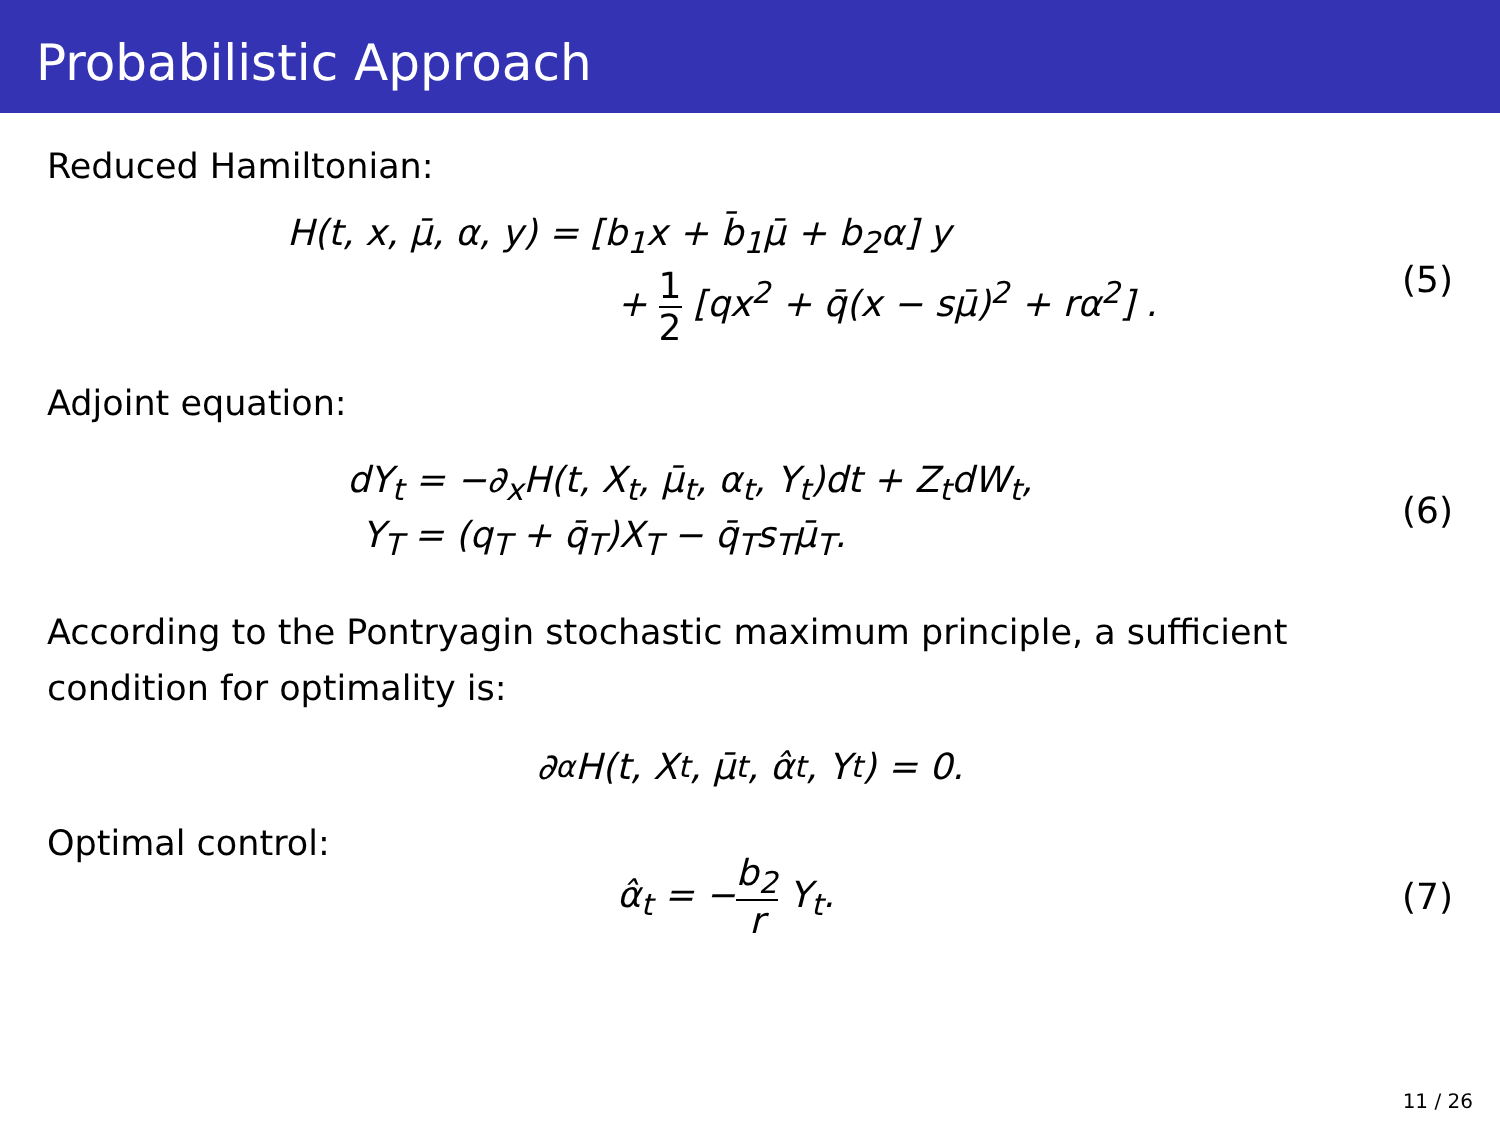Probabilistic Approach
Reduced Hamiltonian:
H(t, x, μ̄, α, y) = [b<sub>1</sub>x + b̄<sub>1</sub>μ̄ + b<sub>2</sub>α] y
+ 1 2 [qx<sup>2</sup> + q̄(x − sμ̄)<sup>2</sup> + rα<sup>2</sup>] .
(5)
Adjoint equation:
dY<sub>t</sub> = −∂<sub>x</sub>H(t, X<sub>t</sub>, μ̄<sub>t</sub>, α<sub>t</sub>, Y<sub>t</sub>)dt + Z<sub>t</sub>dW<sub>t</sub>,
Y<sub>T</sub> = (q<sub>T</sub> + q̄<sub>T</sub>)X<sub>T</sub> − q̄<sub>T</sub>s<sub>T</sub>μ̄<sub>T</sub>.
(6)
According to the Pontryagin stochastic maximum principle, a sufficient condition for optimality is:
∂<sub>α</sub>H(t, X<sub>t</sub>, μ̄<sub>t</sub>, α̂<sub>t</sub>, Y<sub>t</sub>) = 0.
Optimal control:
α̂<sub>t</sub> = −b<sub>2</sub> r Y<sub>t</sub>.
(7)
11 / 26